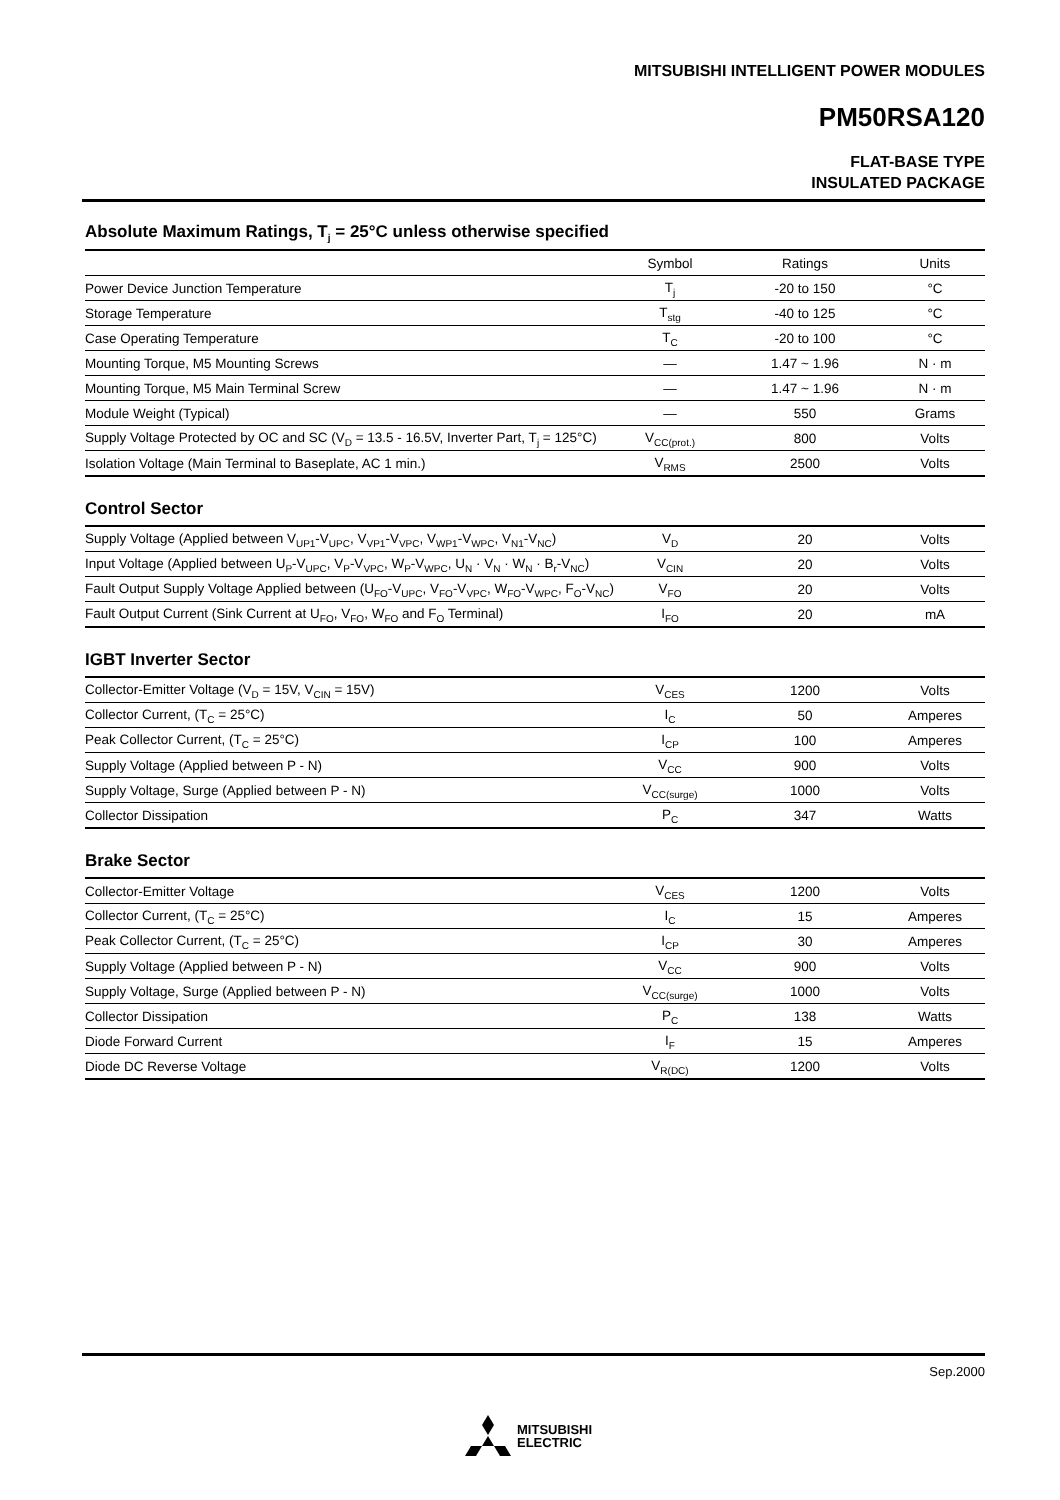MITSUBISHI INTELLIGENT POWER MODULES
PM50RSA120
FLAT-BASE TYPE
INSULATED PACKAGE
Absolute Maximum Ratings, T<sub>j</sub> = 25°C unless otherwise specified
| | Symbol | Ratings | Units |
| --- | --- | --- | --- |
| Power Device Junction Temperature | T<sub>j</sub> | -20 to 150 | °C |
| Storage Temperature | T<sub>stg</sub> | -40 to 125 | °C |
| Case Operating Temperature | T<sub>C</sub> | -20 to 100 | °C |
| Mounting Torque, M5 Mounting Screws | — | 1.47 ~ 1.96 | N · m |
| Mounting Torque, M5 Main Terminal Screw | — | 1.47 ~ 1.96 | N · m |
| Module Weight (Typical) | — | 550 | Grams |
| Supply Voltage Protected by OC and SC (V<sub>D</sub> = 13.5 - 16.5V, Inverter Part, T<sub>j</sub> = 125°C) | V<sub>CC(prot.)</sub> | 800 | Volts |
| Isolation Voltage (Main Terminal to Baseplate, AC 1 min.) | V<sub>RMS</sub> | 2500 | Volts |
Control Sector
| Supply Voltage (Applied between V<sub>UP1</sub>-V<sub>UPC</sub>, V<sub>VP1</sub>-V<sub>VPC</sub>, V<sub>WP1</sub>-V<sub>WPC</sub>, V<sub>N1</sub>-V<sub>NC</sub>) | V<sub>D</sub> | 20 | Volts |
| Input Voltage (Applied between U<sub>P</sub>-V<sub>UPC</sub>, V<sub>P</sub>-V<sub>VPC</sub>, W<sub>P</sub>-V<sub>WPC</sub>, U<sub>N</sub> · V<sub>N</sub> · W<sub>N</sub> · B<sub>r</sub>-V<sub>NC</sub>) | V<sub>CIN</sub> | 20 | Volts |
| Fault Output Supply Voltage Applied between (U<sub>FO</sub>-V<sub>UPC</sub>, V<sub>FO</sub>-V<sub>VPC</sub>, W<sub>FO</sub>-V<sub>WPC</sub>, F<sub>O</sub>-V<sub>NC</sub>) | V<sub>FO</sub> | 20 | Volts |
| Fault Output Current (Sink Current at U<sub>FO</sub>, V<sub>FO</sub>, W<sub>FO</sub> and F<sub>O</sub> Terminal) | I<sub>FO</sub> | 20 | mA |
IGBT Inverter Sector
| Collector-Emitter Voltage (V<sub>D</sub> = 15V, V<sub>CIN</sub> = 15V) | V<sub>CES</sub> | 1200 | Volts |
| Collector Current, (T<sub>C</sub> = 25°C) | I<sub>C</sub> | 50 | Amperes |
| Peak Collector Current, (T<sub>C</sub> = 25°C) | I<sub>CP</sub> | 100 | Amperes |
| Supply Voltage (Applied between P - N) | V<sub>CC</sub> | 900 | Volts |
| Supply Voltage, Surge (Applied between P - N) | V<sub>CC(surge)</sub> | 1000 | Volts |
| Collector Dissipation | P<sub>C</sub> | 347 | Watts |
Brake Sector
| Collector-Emitter Voltage | V<sub>CES</sub> | 1200 | Volts |
| Collector Current, (T<sub>C</sub> = 25°C) | I<sub>C</sub> | 15 | Amperes |
| Peak Collector Current, (T<sub>C</sub> = 25°C) | I<sub>CP</sub> | 30 | Amperes |
| Supply Voltage (Applied between P - N) | V<sub>CC</sub> | 900 | Volts |
| Supply Voltage, Surge (Applied between P - N) | V<sub>CC(surge)</sub> | 1000 | Volts |
| Collector Dissipation | P<sub>C</sub> | 138 | Watts |
| Diode Forward Current | I<sub>F</sub> | 15 | Amperes |
| Diode DC Reverse Voltage | V<sub>R(DC)</sub> | 1200 | Volts |
Sep.2000
MITSUBISHI
ELECTRIC